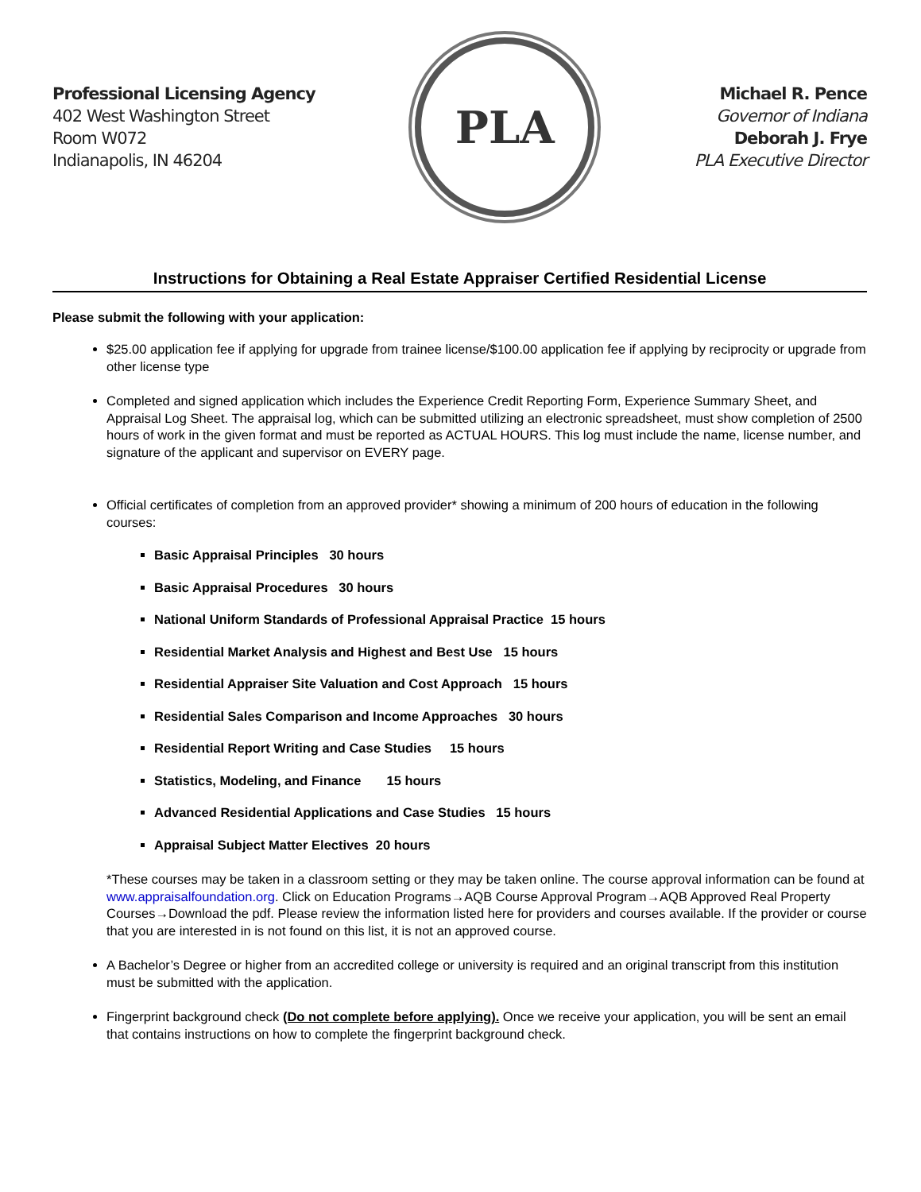Professional Licensing Agency
402 West Washington Street
Room W072
Indianapolis, IN 46204
PLA
Michael R. Pence
Governor of Indiana
Deborah J. Frye
PLA Executive Director
Instructions for Obtaining a Real Estate Appraiser Certified Residential License
Please submit the following with your application:
$25.00 application fee if applying for upgrade from trainee license/$100.00 application fee if applying by reciprocity or upgrade from other license type
Completed and signed application which includes the Experience Credit Reporting Form, Experience Summary Sheet, and Appraisal Log Sheet. The appraisal log, which can be submitted utilizing an electronic spreadsheet, must show completion of 2500 hours of work in the given format and must be reported as ACTUAL HOURS. This log must include the name, license number, and signature of the applicant and supervisor on EVERY page.
Official certificates of completion from an approved provider* showing a minimum of 200 hours of education in the following courses:
Basic Appraisal Principles 30 hours
Basic Appraisal Procedures 30 hours
National Uniform Standards of Professional Appraisal Practice 15 hours
Residential Market Analysis and Highest and Best Use 15 hours
Residential Appraiser Site Valuation and Cost Approach 15 hours
Residential Sales Comparison and Income Approaches 30 hours
Residential Report Writing and Case Studies 15 hours
Statistics, Modeling, and Finance 15 hours
Advanced Residential Applications and Case Studies 15 hours
Appraisal Subject Matter Electives 20 hours
*These courses may be taken in a classroom setting or they may be taken online. The course approval information can be found at www.appraisalfoundation.org. Click on Education Programs→AQB Course Approval Program→AQB Approved Real Property Courses→Download the pdf. Please review the information listed here for providers and courses available. If the provider or course that you are interested in is not found on this list, it is not an approved course.
A Bachelor’s Degree or higher from an accredited college or university is required and an original transcript from this institution must be submitted with the application.
Fingerprint background check (Do not complete before applying). Once we receive your application, you will be sent an email that contains instructions on how to complete the fingerprint background check.